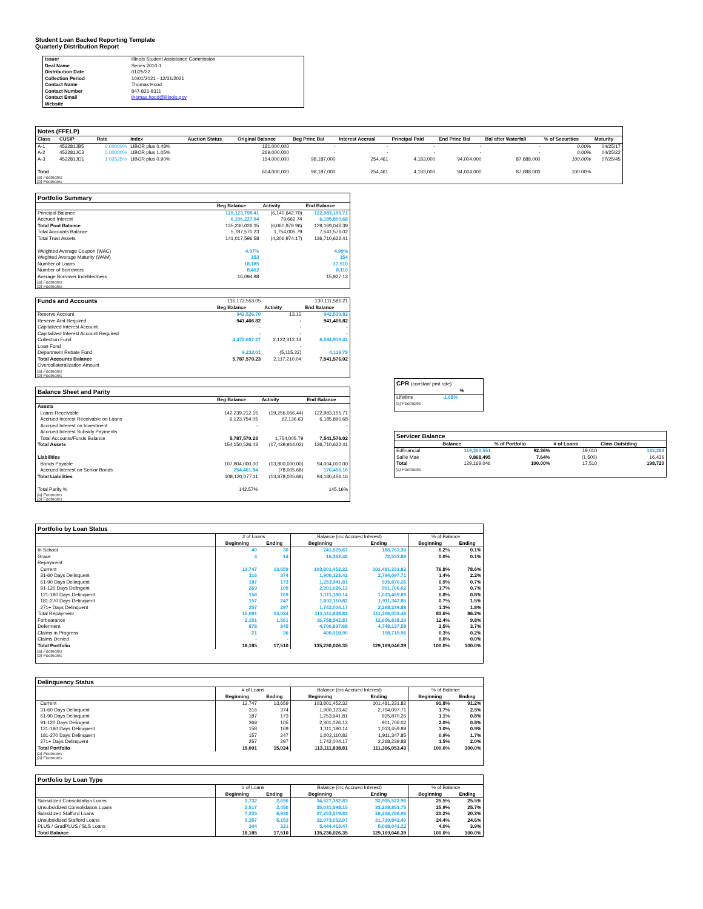Student Loan Backed Reporting Template
Quarterly Distribution Report
| Issuer | Illinois Student Assistance Commission |
| Deal Name | Series 2010-1 |
| Distribution Date | 01/25/22 |
| Collection Period | 10/01/2021 - 12/31/2021 |
| Contact Name | Thomas Hood |
| Contact Number | 847-831-8311 |
| Contact Email | thomas.hood@illinois.gov |
| Website | |
Notes (FFELP)
| Class | CUSIP | Rate | Index | Auction Status | Original Balance | Beg Princ Bal | Interest Accrual | Principal Paid | End Princ Bal | Bal after Waterfall | % of Securities | Maturity |
| --- | --- | --- | --- | --- | --- | --- | --- | --- | --- | --- | --- | --- |
| A-1 | 452281JB5 | 0.00000% | LIBOR plus 0.48% | | 181,000,000 | - | - | - | - | - | 0.00% | 04/25/17 |
| A-2 | 452281JC3 | 0.00000% | LIBOR plus 1.05% | | 269,000,000 | - | - | - | - | - | 0.00% | 04/25/22 |
| A-3 | 452281JD1 | 1.02525% | LIBOR plus 0.90% | | 154,000,000 | 98,187,000 | 254,461 | 4,183,000 | 94,004,000 | 87,688,000 | 100.00% | 07/25/45 |
| Total | | | | | 604,000,000 | 98,187,000 | 254,461 | 4,183,000 | 94,004,000 | 87,688,000 | 100.00% | |
(a) Footnotes
(b) Footnotes
Portfolio Summary
| | Beg Balance | Activity | End Balance |
| Principal Balance | 129,123,798.41 | (6,140,642.70) | 122,983,155.71 |
| Accrued Interest | 6,106,227.94 | 79,662.74 | 6,185,890.68 |
| Total Pool Balance | 135,230,026.35 | (6,060,979.96) | 129,169,046.39 |
| Total Accounts Balance | 5,787,570.23 | 1,754,005.79 | 7,541,576.02 |
| Total Trust Assets | 141,017,596.58 | (4,306,974.17) | 136,710,622.41 |
| Weighted Average Coupon (WAC) | 4.97% | | 4.99% |
| Weghted Average Maturity (WAM) | 153 | | 154 |
| Number of Loans | 18,185 | | 17,510 |
| Number of Borrowers | 8,402 | | 8,110 |
| Average Borrower Indebtedness | 16,094.98 | | 15,927.13 |
(a) Footnotes
(b) Footnotes
| Funds and Accounts | 136,172,553.05 | | 130,111,586.21 |
| | Beg Balance | Activity | End Balance |
| Reserve Account | 942,526.70 | 13.12 | 942,539.82 |
| Reserve Amt Required | 941,406.82 | - | 941,406.82 |
| Capitalized Interest Account | - | - | - |
| Capitalized Interest Account Required | - | - | - |
| Collection Fund | 4,472,607.27 | 2,122,312.14 | 6,594,919.41 |
| Loan Fund | | - | |
| Department Rebate Fund | 9,232.01 | (5,115.22) | 4,116.79 |
| Total Accounts Balance | 5,787,570.23 | 2,117,210.04 | 7,541,576.02 |
| Overcollateralization Amount | | | |
(a) Footnotes
(b) Footnotes
Balance Sheet and Parity
| | Beg Balance | Activity | End Balance |
| Assets | | | |
| Loans Receivable | 142,239,212.15 | (19,256,056.44) | 122,983,155.71 |
| Accrued Interest Receivable on Loans | 6,123,754.05 | 62,136.63 | 6,185,890.68 |
| Accrued Interest on Investment | - | | - |
| Accrued Interest Subsidy Payments | - | | - |
| Total Accounts/Funds Balance | 5,787,570.23 | 1,754,005.79 | 7,541,576.02 |
| Total Assets | 154,150,536.43 | (17,439,914.02) | 136,710,622.41 |
| Liabilities | | | |
| Bonds Payable | 107,804,000.00 | (13,800,000.00) | 94,004,000.00 |
| Accrued Interest on Senior Bonds | 254,461.84 | (78,005.68) | 176,456.16 |
| Total Liabilities | 108,120,077.11 | (13,878,005.68) | 94,180,456.16 |
| Total Parity % | 142.57% | | 145.16% |
(a) Footnotes
(b) Footnotes
CPR (constant pmt rate)
| | % |
| Lifetime | -1.68% |
(a) Footnotes
Servicer Balance
| | Balance | % of Portfolio | # of Loans | Clms Outstding |
| Edfinancial | 119,300,551 | 92.36% | 19,010 | 182,284 |
| Sallie Mae | 9,868,495 | 7.64% | (1,500) | 16,436 |
| Total | 129,169,046 | 100.00% | 17,510 | 198,720 |
(a) Footnotes
Portfolio by Loan Status
| | # of Loans | | Balance (inc Accrued Interest) | | % of Balance | |
| | Beginning | Ending | Beginning | Ending | Beginning | Ending |
| In School | 40 | 30 | 241,525.67 | 186,763.30 | 0.2% | 0.1% |
| Grace | 4 | 14 | 16,362.46 | 72,533.89 | 0.0% | 0.1% |
| Repayment | | | | | | |
| Current | 13,747 | 13,659 | 103,801,452.32 | 101,481,331.82 | 76.8% | 78.6% |
| 31-60 Days Delinquent | 316 | 374 | 1,900,123.42 | 2,794,097.71 | 1.4% | 2.2% |
| 61-90 Days Delinquent | 187 | 173 | 1,253,941.81 | 935,870.26 | 0.9% | 0.7% |
| 91-120 Days Delingent | 269 | 105 | 2,301,026.13 | 901,706.02 | 1.7% | 0.7% |
| 121-180 Days Delinquent | 158 | 169 | 1,111,180.14 | 1,013,459.89 | 0.8% | 0.8% |
| 181-270 Days Delinquent | 157 | 247 | 1,002,110.82 | 1,911,347.85 | 0.7% | 1.5% |
| 271+ Days Delinquent | 257 | 297 | 1,742,004.17 | 2,268,239.88 | 1.3% | 1.8% |
| Total Repayment | 15,091 | 15,024 | 113,111,838.81 | 111,306,053.46 | 83.6% | 86.2% |
| Forbearance | 2,151 | 1,561 | 16,758,542.83 | 12,656,838.20 | 12.4% | 9.8% |
| Deferment | 878 | 845 | 4,700,837.68 | 4,748,137.58 | 3.5% | 3.7% |
| Claims in Progress | 21 | 36 | 400,918.90 | 198,719.96 | 0.3% | 0.2% |
| Claims Denied | - | - | - | - | 0.0% | 0.0% |
| Total Portfolio | 18,185 | 17,510 | 135,230,026.35 | 129,169,046.39 | 100.0% | 100.0% |
(a) Footnotes
(b) Footnotes
Delinquency Status
| | # of Loans | | Balance (inc Accrued Interest) | | % of Balance | |
| | Beginning | Ending | Beginning | Ending | Beginning | Ending |
| Current | 13,747 | 13,659 | 103,801,452.32 | 101,481,331.82 | 91.8% | 91.2% |
| 31-60 Days Delinquent | 316 | 374 | 1,900,123.42 | 2,794,097.71 | 1.7% | 2.5% |
| 61-90 Days Delinquent | 187 | 173 | 1,253,941.81 | 935,870.26 | 1.1% | 0.8% |
| 91-120 Days Delingent | 269 | 105 | 2,301,026.13 | 901,706.02 | 2.0% | 0.8% |
| 121-180 Days Delinquent | 158 | 169 | 1,111,180.14 | 1,013,459.89 | 1.0% | 0.9% |
| 181-270 Days Delinquent | 157 | 247 | 1,002,110.82 | 1,911,347.85 | 0.9% | 1.7% |
| 271+ Days Delinquent | 257 | 297 | 1,742,004.17 | 2,268,239.88 | 1.5% | 2.0% |
| Total Portfolio | 15,091 | 15,024 | 113,111,838.81 | 111,306,053.43 | 100.0% | 100.0% |
(a) Footnotes
(b) Footnotes
Portfolio by Loan Type
| | # of Loans | | Balance (inc Accrued Interest) | | % of Balance | |
| | Beginning | Ending | Beginning | Ending | Beginning | Ending |
| Subsidized Consolidation Loans | 2,732 | 2,656 | 34,527,382.83 | 32,905,522.96 | 25.5% | 25.5% |
| Unsubsidized Consolidation Loans | 2,517 | 2,450 | 35,031,598.15 | 33,208,853.75 | 25.9% | 25.7% |
| Subsidized Stafford Loans | 7,235 | 6,930 | 27,253,579.83 | 26,216,786.06 | 20.2% | 20.3% |
| Unsubsidized Stafford Loans | 5,357 | 5,153 | 32,973,052.07 | 31,739,842.40 | 24.4% | 24.6% |
| PLUS / GradPLUS / SLS Loans | 344 | 321 | 5,444,413.47 | 5,098,041.22 | 4.0% | 3.9% |
| Total Balance | 18,185 | 17,510 | 135,230,026.35 | 129,169,046.39 | 100.0% | 100.0% |